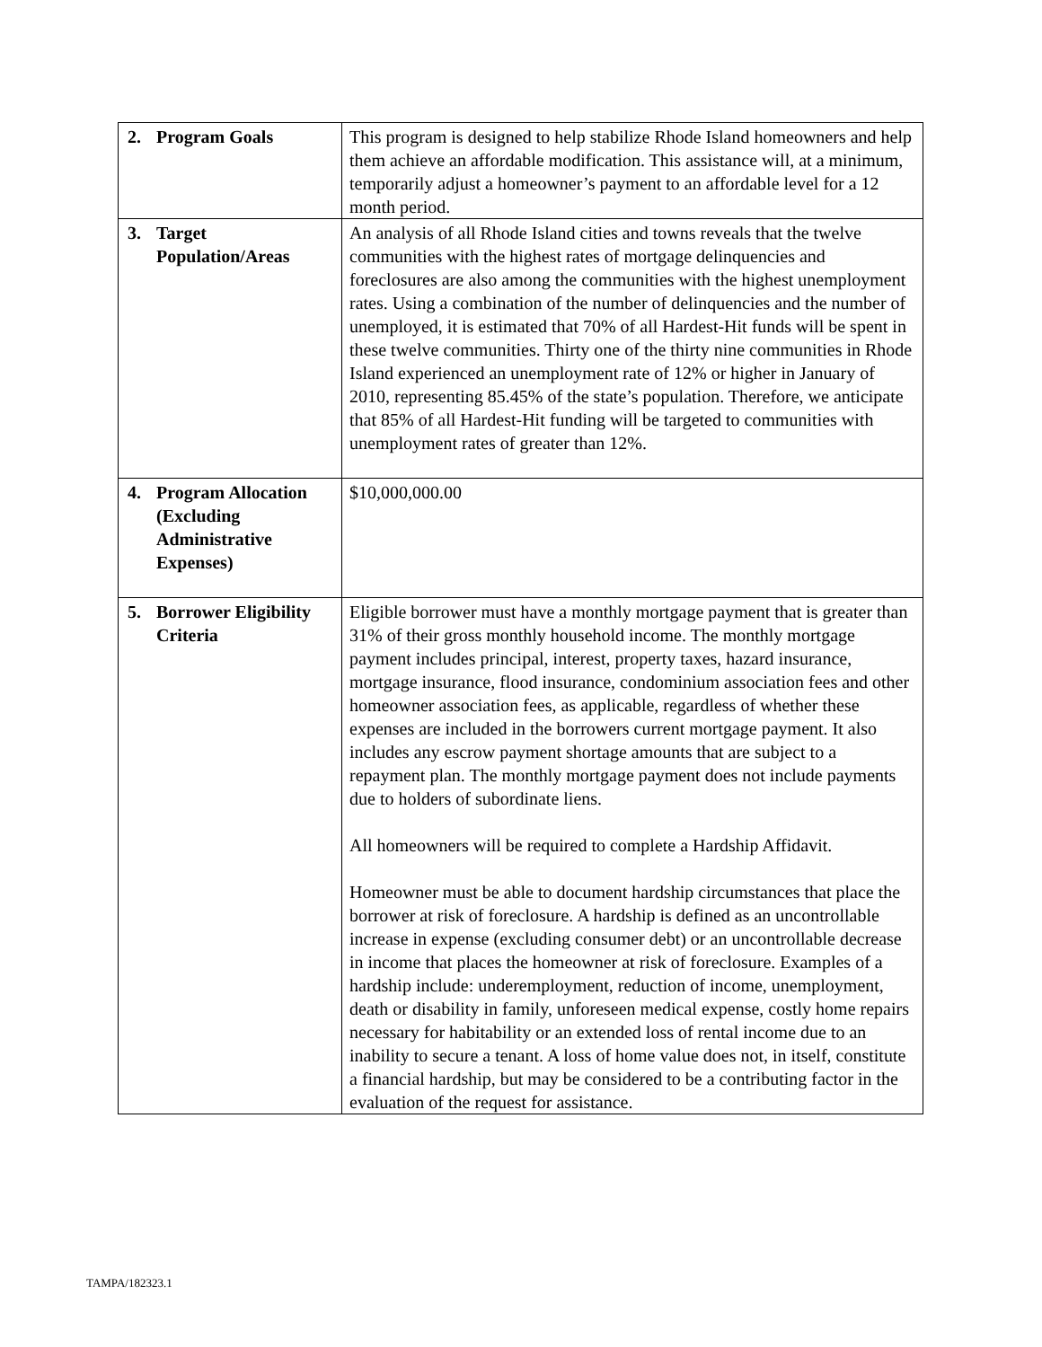| 2. Program Goals | This program is designed to help stabilize Rhode Island homeowners and help them achieve an affordable modification. This assistance will, at a minimum, temporarily adjust a homeowner’s payment to an affordable level for a 12 month period. |
| 3. Target Population/Areas | An analysis of all Rhode Island cities and towns reveals that the twelve communities with the highest rates of mortgage delinquencies and foreclosures are also among the communities with the highest unemployment rates. Using a combination of the number of delinquencies and the number of unemployed, it is estimated that 70% of all Hardest-Hit funds will be spent in these twelve communities. Thirty one of the thirty nine communities in Rhode Island experienced an unemployment rate of 12% or higher in January of 2010, representing 85.45% of the state’s population. Therefore, we anticipate that 85% of all Hardest-Hit funding will be targeted to communities with unemployment rates of greater than 12%. |
| 4. Program Allocation (Excluding Administrative Expenses) | $10,000,000.00 |
| 5. Borrower Eligibility Criteria | Eligible borrower must have a monthly mortgage payment that is greater than 31% of their gross monthly household income. The monthly mortgage payment includes principal, interest, property taxes, hazard insurance, mortgage insurance, flood insurance, condominium association fees and other homeowner association fees, as applicable, regardless of whether these expenses are included in the borrowers current mortgage payment. It also includes any escrow payment shortage amounts that are subject to a repayment plan. The monthly mortgage payment does not include payments due to holders of subordinate liens. All homeowners will be required to complete a Hardship Affidavit. Homeowner must be able to document hardship circumstances that place the borrower at risk of foreclosure. A hardship is defined as an uncontrollable increase in expense (excluding consumer debt) or an uncontrollable decrease in income that places the homeowner at risk of foreclosure. Examples of a hardship include: underemployment, reduction of income, unemployment, death or disability in family, unforeseen medical expense, costly home repairs necessary for habitability or an extended loss of rental income due to an inability to secure a tenant. A loss of home value does not, in itself, constitute a financial hardship, but may be considered to be a contributing factor in the evaluation of the request for assistance. |
TAMPA/182323.1